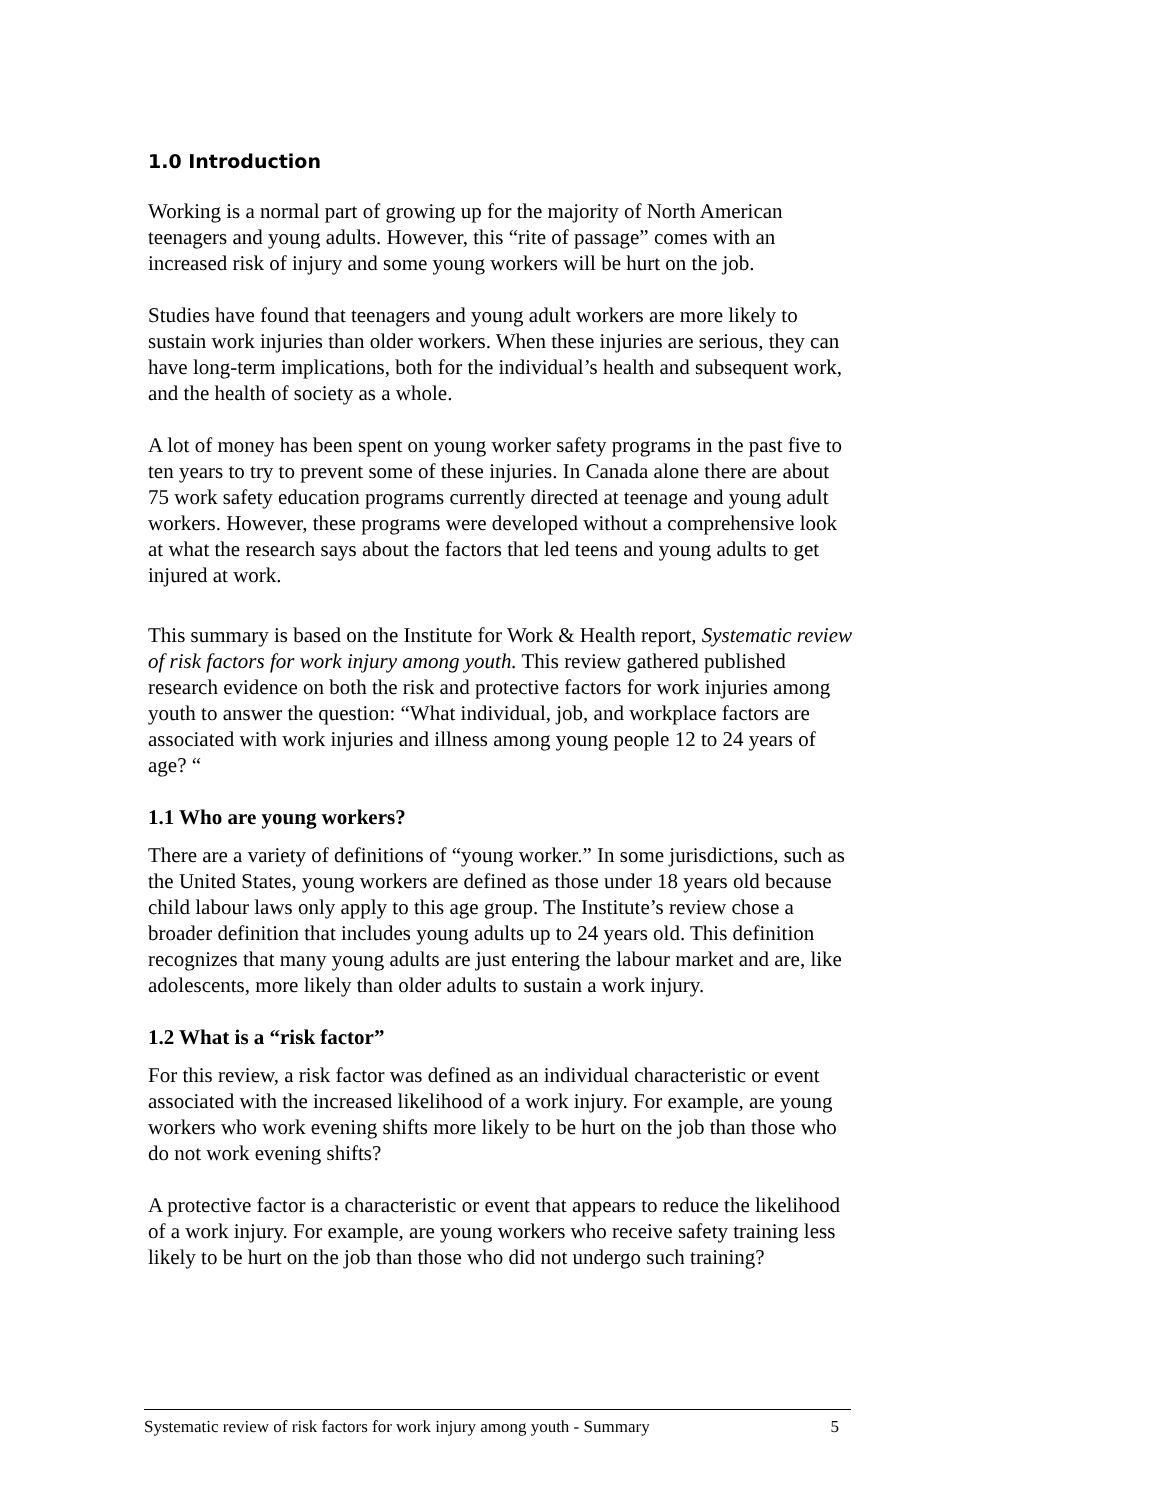1.0 Introduction
Working is a normal part of growing up for the majority of North American teenagers and young adults. However, this “rite of passage” comes with an increased risk of injury and some young workers will be hurt on the job.
Studies have found that teenagers and young adult workers are more likely to sustain work injuries than older workers. When these injuries are serious, they can have long-term implications, both for the individual’s health and subsequent work, and the health of society as a whole.
A lot of money has been spent on young worker safety programs in the past five to ten years to try to prevent some of these injuries. In Canada alone there are about 75 work safety education programs currently directed at teenage and young adult workers. However, these programs were developed without a comprehensive look at what the research says about the factors that led teens and young adults to get injured at work.
This summary is based on the Institute for Work & Health report, Systematic review of risk factors for work injury among youth. This review gathered published research evidence on both the risk and protective factors for work injuries among youth to answer the question: “What individual, job, and workplace factors are associated with work injuries and illness among young people 12 to 24 years of age? “
1.1 Who are young workers?
There are a variety of definitions of “young worker.” In some jurisdictions, such as the United States, young workers are defined as those under 18 years old because child labour laws only apply to this age group. The Institute’s review chose a broader definition that includes young adults up to 24 years old. This definition recognizes that many young adults are just entering the labour market and are, like adolescents, more likely than older adults to sustain a work injury.
1.2 What is a “risk factor”
For this review, a risk factor was defined as an individual characteristic or event associated with the increased likelihood of a work injury. For example, are young workers who work evening shifts more likely to be hurt on the job than those who do not work evening shifts?
A protective factor is a characteristic or event that appears to reduce the likelihood of a work injury. For example, are young workers who receive safety training less likely to be hurt on the job than those who did not undergo such training?
Systematic review of risk factors for work injury among youth - Summary 5